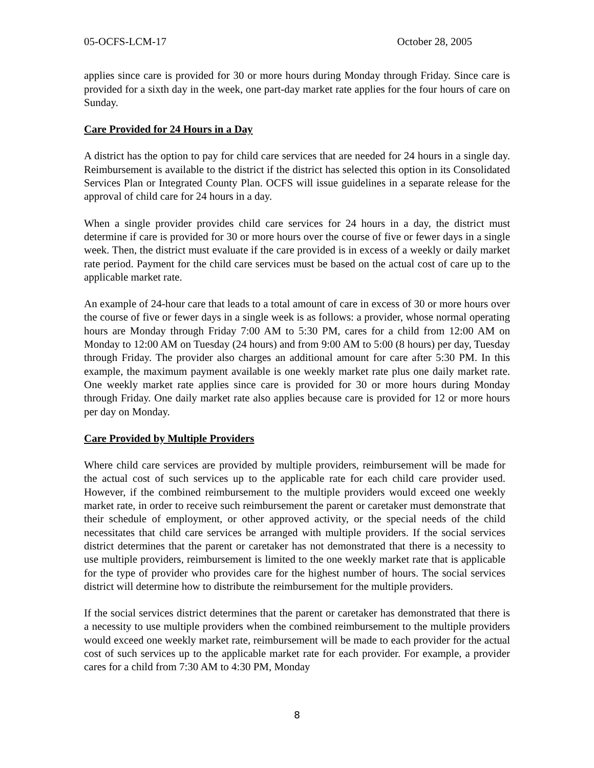05-OCFS-LCM-17 October 28, 2005
applies since care is provided for 30 or more hours during Monday through Friday. Since care is provided for a sixth day in the week, one part-day market rate applies for the four hours of care on Sunday.
Care Provided for 24 Hours in a Day
A district has the option to pay for child care services that are needed for 24 hours in a single day. Reimbursement is available to the district if the district has selected this option in its Consolidated Services Plan or Integrated County Plan. OCFS will issue guidelines in a separate release for the approval of child care for 24 hours in a day.
When a single provider provides child care services for 24 hours in a day, the district must determine if care is provided for 30 or more hours over the course of five or fewer days in a single week. Then, the district must evaluate if the care provided is in excess of a weekly or daily market rate period. Payment for the child care services must be based on the actual cost of care up to the applicable market rate.
An example of 24-hour care that leads to a total amount of care in excess of 30 or more hours over the course of five or fewer days in a single week is as follows: a provider, whose normal operating hours are Monday through Friday 7:00 AM to 5:30 PM, cares for a child from 12:00 AM on Monday to 12:00 AM on Tuesday (24 hours) and from 9:00 AM to 5:00 (8 hours) per day, Tuesday through Friday. The provider also charges an additional amount for care after 5:30 PM. In this example, the maximum payment available is one weekly market rate plus one daily market rate. One weekly market rate applies since care is provided for 30 or more hours during Monday through Friday. One daily market rate also applies because care is provided for 12 or more hours per day on Monday.
Care Provided by Multiple Providers
Where child care services are provided by multiple providers, reimbursement will be made for the actual cost of such services up to the applicable rate for each child care provider used. However, if the combined reimbursement to the multiple providers would exceed one weekly market rate, in order to receive such reimbursement the parent or caretaker must demonstrate that their schedule of employment, or other approved activity, or the special needs of the child necessitates that child care services be arranged with multiple providers. If the social services district determines that the parent or caretaker has not demonstrated that there is a necessity to use multiple providers, reimbursement is limited to the one weekly market rate that is applicable for the type of provider who provides care for the highest number of hours. The social services district will determine how to distribute the reimbursement for the multiple providers.
If the social services district determines that the parent or caretaker has demonstrated that there is a necessity to use multiple providers when the combined reimbursement to the multiple providers would exceed one weekly market rate, reimbursement will be made to each provider for the actual cost of such services up to the applicable market rate for each provider. For example, a provider cares for a child from 7:30 AM to 4:30 PM, Monday
8